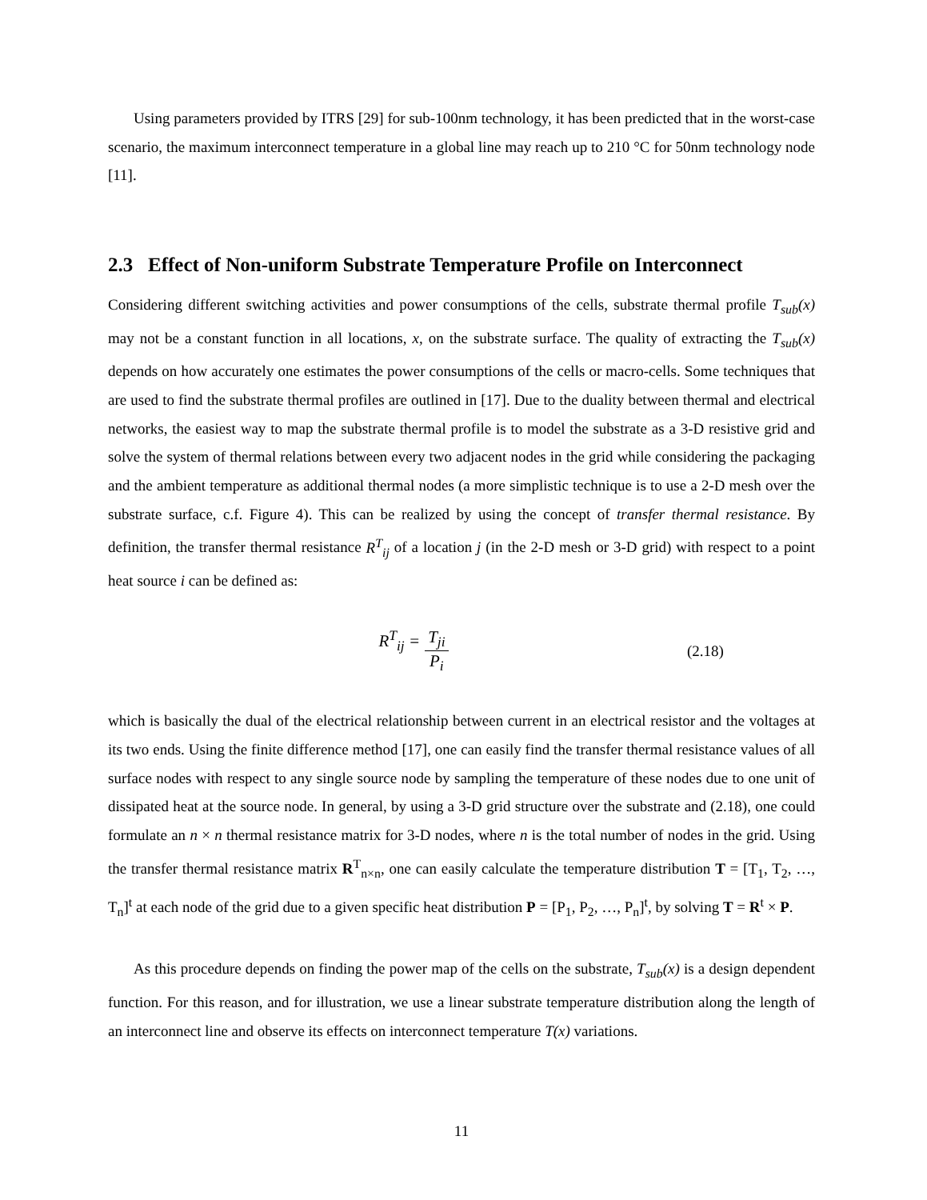Using parameters provided by ITRS [29] for sub-100nm technology, it has been predicted that in the worst-case scenario, the maximum interconnect temperature in a global line may reach up to 210 °C for 50nm technology node [11].
2.3 Effect of Non-uniform Substrate Temperature Profile on Interconnect
Considering different switching activities and power consumptions of the cells, substrate thermal profile T<sub>sub</sub>(x) may not be a constant function in all locations, x, on the substrate surface. The quality of extracting the T<sub>sub</sub>(x) depends on how accurately one estimates the power consumptions of the cells or macro-cells. Some techniques that are used to find the substrate thermal profiles are outlined in [17]. Due to the duality between thermal and electrical networks, the easiest way to map the substrate thermal profile is to model the substrate as a 3-D resistive grid and solve the system of thermal relations between every two adjacent nodes in the grid while considering the packaging and the ambient temperature as additional thermal nodes (a more simplistic technique is to use a 2-D mesh over the substrate surface, c.f. Figure 4). This can be realized by using the concept of transfer thermal resistance. By definition, the transfer thermal resistance R<sup>T</sup><sub>ij</sub> of a location j (in the 2-D mesh or 3-D grid) with respect to a point heat source i can be defined as:
R<sup>T</sup><sub>ij</sub> = T<sub>ji</sub> P<sub>i</sub> (2.18)
which is basically the dual of the electrical relationship between current in an electrical resistor and the voltages at its two ends. Using the finite difference method [17], one can easily find the transfer thermal resistance values of all surface nodes with respect to any single source node by sampling the temperature of these nodes due to one unit of dissipated heat at the source node. In general, by using a 3-D grid structure over the substrate and (2.18), one could formulate an n × n thermal resistance matrix for 3-D nodes, where n is the total number of nodes in the grid. Using the transfer thermal resistance matrix R<sup>T</sup><sub>n×n</sub>, one can easily calculate the temperature distribution T = [T<sub>1</sub>, T<sub>2</sub>, …, T<sub>n</sub>]<sup>t</sup> at each node of the grid due to a given specific heat distribution P = [P<sub>1</sub>, P<sub>2</sub>, …, P<sub>n</sub>]<sup>t</sup>, by solving T = R<sup>t</sup> × P.
As this procedure depends on finding the power map of the cells on the substrate, T<sub>sub</sub>(x) is a design dependent function. For this reason, and for illustration, we use a linear substrate temperature distribution along the length of an interconnect line and observe its effects on interconnect temperature T(x) variations.
11